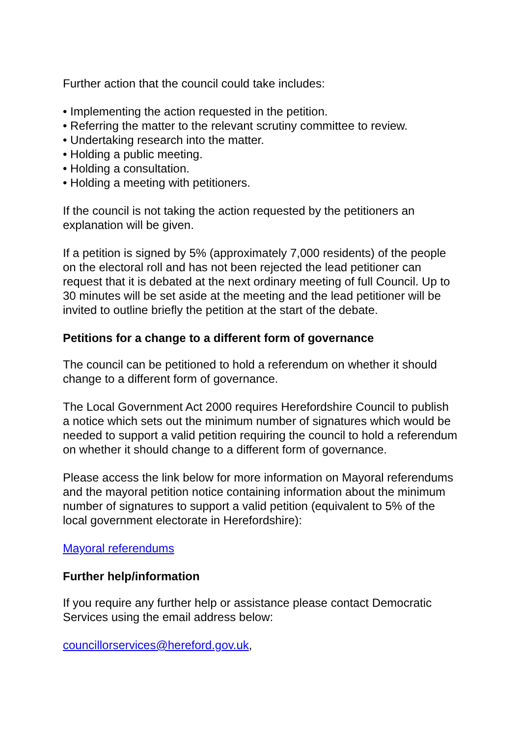Further action that the council could take includes:
• Implementing the action requested in the petition.
• Referring the matter to the relevant scrutiny committee to review.
• Undertaking research into the matter.
• Holding a public meeting.
• Holding a consultation.
• Holding a meeting with petitioners.
If the council is not taking the action requested by the petitioners an explanation will be given.
If a petition is signed by 5% (approximately 7,000 residents) of the people on the electoral roll and has not been rejected the lead petitioner can request that it is debated at the next ordinary meeting of full Council. Up to 30 minutes will be set aside at the meeting and the lead petitioner will be invited to outline briefly the petition at the start of the debate.
Petitions for a change to a different form of governance
The council can be petitioned to hold a referendum on whether it should change to a different form of governance.
The Local Government Act 2000 requires Herefordshire Council to publish a notice which sets out the minimum number of signatures which would be needed to support a valid petition requiring the council to hold a referendum on whether it should change to a different form of governance.
Please access the link below for more information on Mayoral referendums and the mayoral petition notice containing information about the minimum number of signatures to support a valid petition (equivalent to 5% of the local government electorate in Herefordshire):
Mayoral referendums
Further help/information
If you require any further help or assistance please contact Democratic Services using the email address below:
councillorservices@hereford.gov.uk,